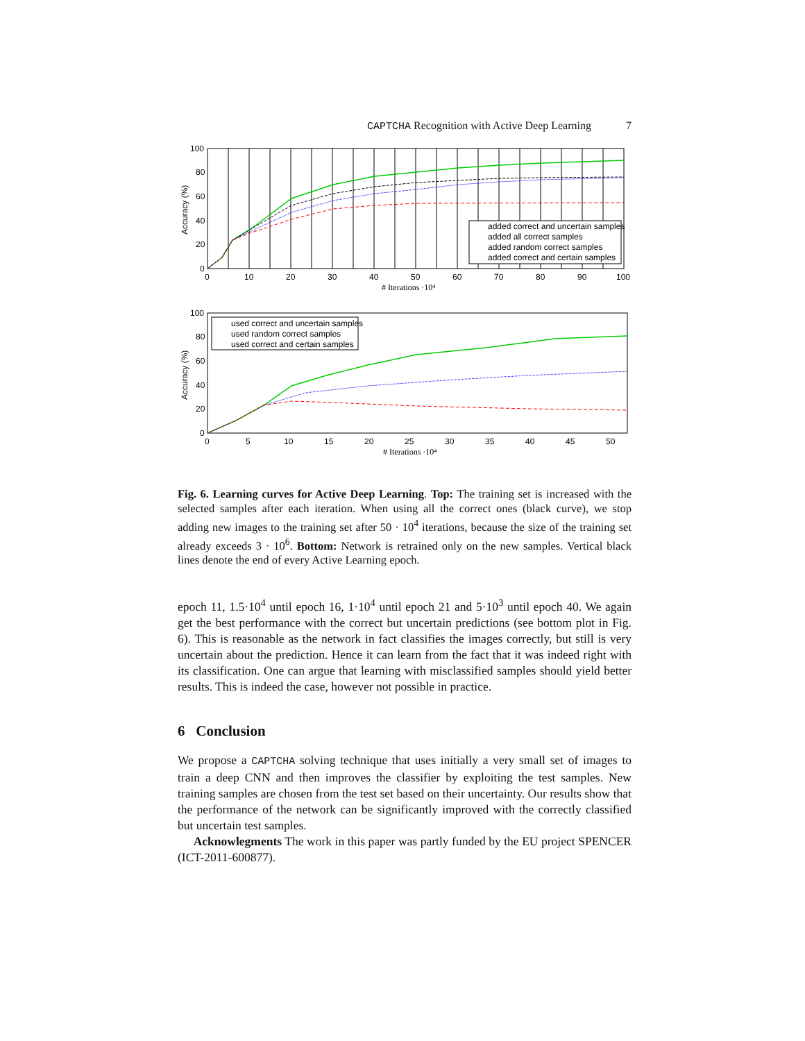CAPTCHA Recognition with Active Deep Learning 7
added correct and uncertain samples
added all correct samples
added random correct samples
added correct and certain samples
100
80
60
40
20
0
0
10
20
30
40
50
60
70
80
90
100
# Iterations ·10⁴
Accuracy (%)
used correct and uncertain samples
used random correct samples
used correct and certain samples
100
80
60
40
20
0
0
5
10
15
20
25
30
35
40
45
50
# Iterations ·10⁴
Accuracy (%)
Fig. 6. Learning curves for Active Deep Learning. Top: The training set is increased with the selected samples after each iteration. When using all the correct ones (black curve), we stop adding new images to the training set after 50 · 10<sup>4</sup> iterations, because the size of the training set already exceeds 3 · 10<sup>6</sup>. Bottom: Network is retrained only on the new samples. Vertical black lines denote the end of every Active Learning epoch.
epoch 11, 1.5·10<sup>4</sup> until epoch 16, 1·10<sup>4</sup> until epoch 21 and 5·10<sup>3</sup> until epoch 40. We again get the best performance with the correct but uncertain predictions (see bottom plot in Fig. 6). This is reasonable as the network in fact classifies the images correctly, but still is very uncertain about the prediction. Hence it can learn from the fact that it was indeed right with its classification. One can argue that learning with misclassified samples should yield better results. This is indeed the case, however not possible in practice.
6 Conclusion
We propose a CAPTCHA solving technique that uses initially a very small set of images to train a deep CNN and then improves the classifier by exploiting the test samples. New training samples are chosen from the test set based on their uncertainty. Our results show that the performance of the network can be significantly improved with the correctly classified but uncertain test samples.
Acknowlegments The work in this paper was partly funded by the EU project SPENCER (ICT-2011-600877).